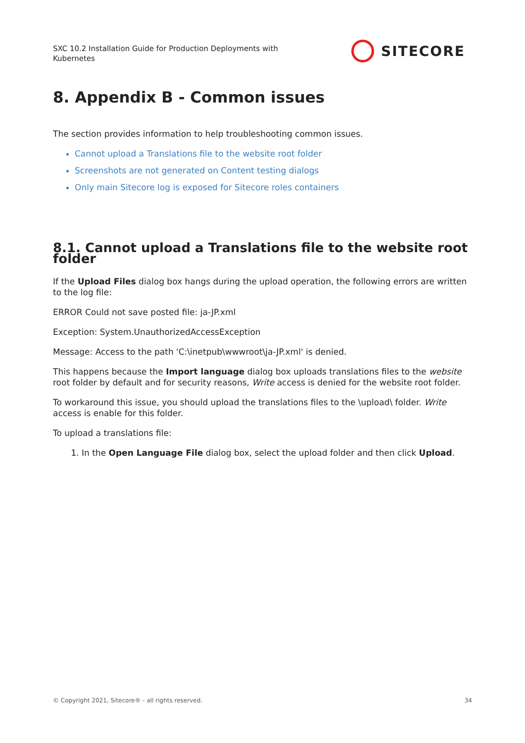SXC 10.2 Installation Guide for Production Deployments with Kubernetes
SITECORE
8. Appendix B - Common issues
The section provides information to help troubleshooting common issues.
Cannot upload a Translations file to the website root folder
Screenshots are not generated on Content testing dialogs
Only main Sitecore log is exposed for Sitecore roles containers
8.1. Cannot upload a Translations file to the website root folder
If the Upload Files dialog box hangs during the upload operation, the following errors are written to the log file:
ERROR Could not save posted file: ja-JP.xml
Exception: System.UnauthorizedAccessException
Message: Access to the path 'C:\inetpub\wwwroot\ja-JP.xml' is denied.
This happens because the Import language dialog box uploads translations files to the website root folder by default and for security reasons, Write access is denied for the website root folder.
To workaround this issue, you should upload the translations files to the \upload\ folder. Write access is enable for this folder.
To upload a translations file:
1. In the Open Language File dialog box, select the upload folder and then click Upload.
© Copyright 2021, Sitecore® - all rights reserved. 34